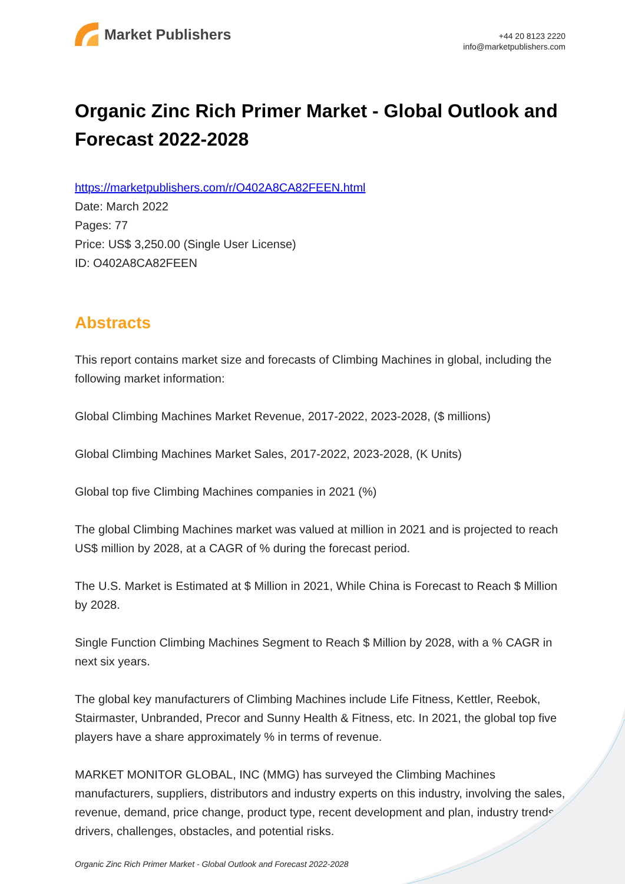Market Publishers
+44 20 8123 2220
info@marketpublishers.com
Organic Zinc Rich Primer Market - Global Outlook and Forecast 2022-2028
https://marketpublishers.com/r/O402A8CA82FEEN.html
Date: March 2022
Pages: 77
Price: US$ 3,250.00 (Single User License)
ID: O402A8CA82FEEN
Abstracts
This report contains market size and forecasts of Climbing Machines in global, including the following market information:
Global Climbing Machines Market Revenue, 2017-2022, 2023-2028, ($ millions)
Global Climbing Machines Market Sales, 2017-2022, 2023-2028, (K Units)
Global top five Climbing Machines companies in 2021 (%)
The global Climbing Machines market was valued at million in 2021 and is projected to reach US$ million by 2028, at a CAGR of % during the forecast period.
The U.S. Market is Estimated at $ Million in 2021, While China is Forecast to Reach $ Million by 2028.
Single Function Climbing Machines Segment to Reach $ Million by 2028, with a % CAGR in next six years.
The global key manufacturers of Climbing Machines include Life Fitness, Kettler, Reebok, Stairmaster, Unbranded, Precor and Sunny Health & Fitness, etc. In 2021, the global top five players have a share approximately % in terms of revenue.
MARKET MONITOR GLOBAL, INC (MMG) has surveyed the Climbing Machines manufacturers, suppliers, distributors and industry experts on this industry, involving the sales, revenue, demand, price change, product type, recent development and plan, industry trends, drivers, challenges, obstacles, and potential risks.
Organic Zinc Rich Primer Market - Global Outlook and Forecast 2022-2028